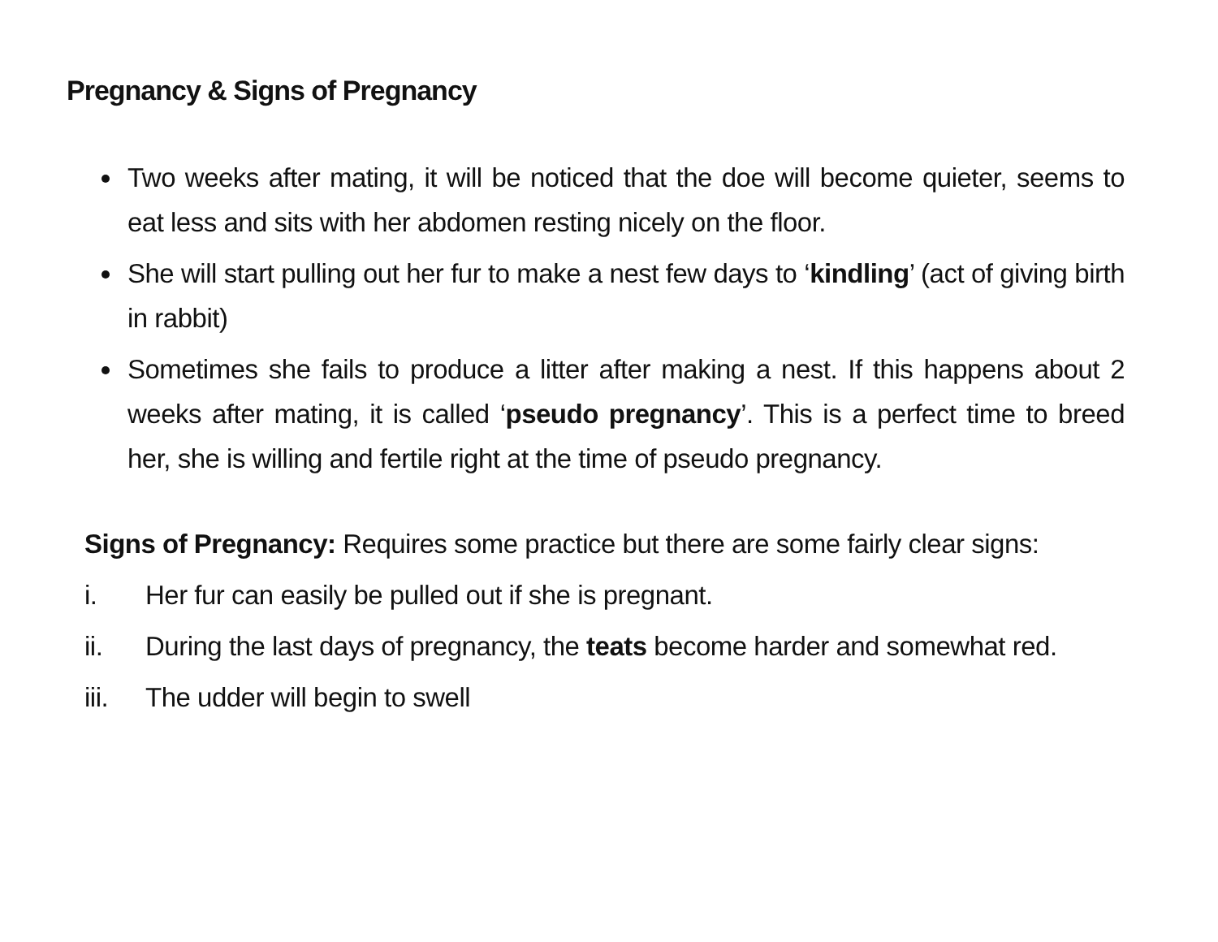Pregnancy & Signs of Pregnancy
Two weeks after mating, it will be noticed that the doe will become quieter, seems to eat less and sits with her abdomen resting nicely on the floor.
She will start pulling out her fur to make a nest few days to ‘kindling’ (act of giving birth in rabbit)
Sometimes she fails to produce a litter after making a nest. If this happens about 2 weeks after mating, it is called ‘pseudo pregnancy’. This is a perfect time to breed her, she is willing and fertile right at the time of pseudo pregnancy.
Signs of Pregnancy: Requires some practice but there are some fairly clear signs:
i. Her fur can easily be pulled out if she is pregnant.
ii. During the last days of pregnancy, the teats become harder and somewhat red.
iii. The udder will begin to swell